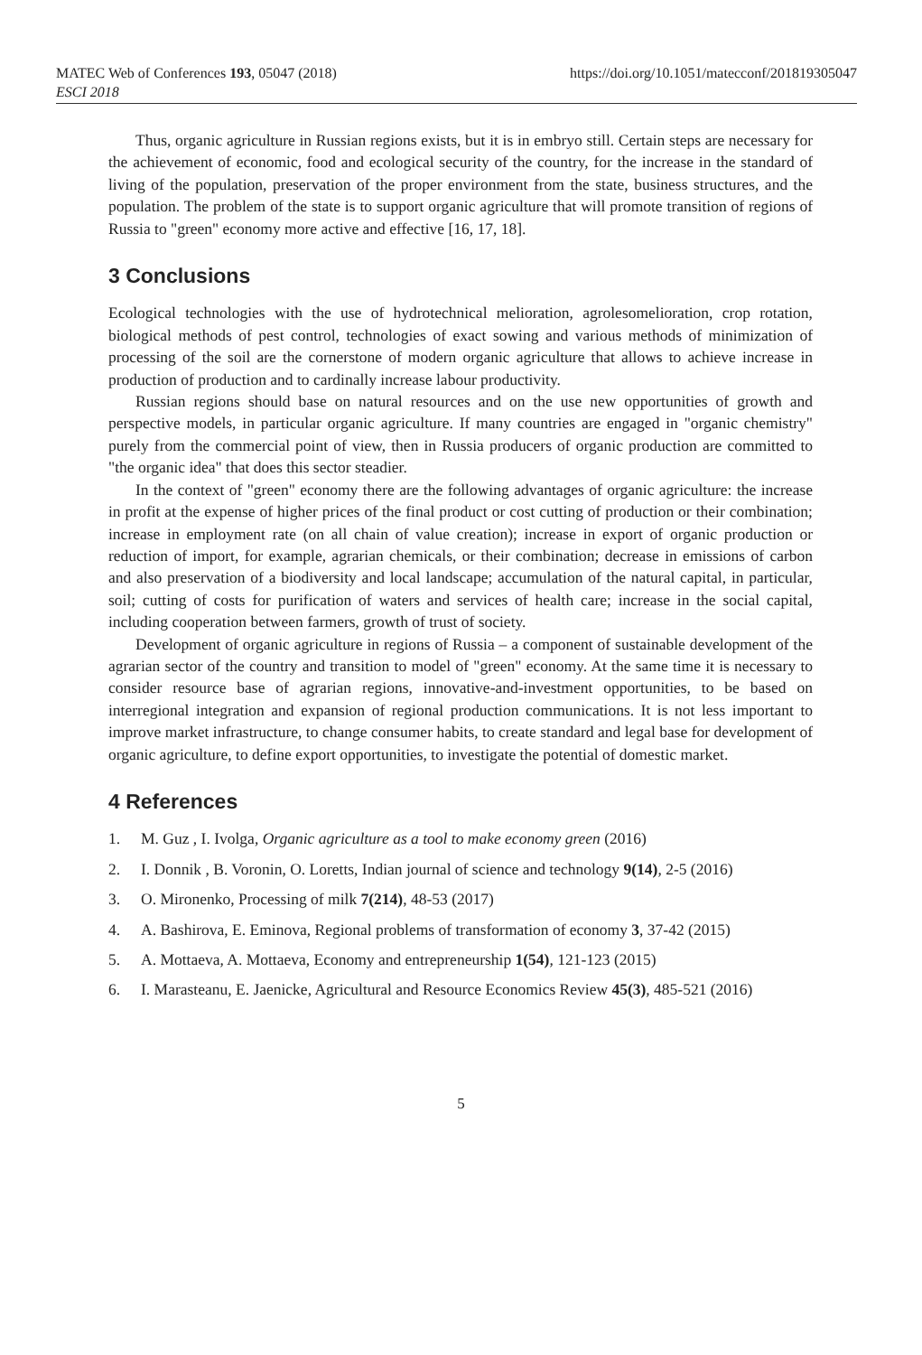MATEC Web of Conferences 193, 05047 (2018)
ESCI 2018
https://doi.org/10.1051/matecconf/201819305047
Thus, organic agriculture in Russian regions exists, but it is in embryo still. Certain steps are necessary for the achievement of economic, food and ecological security of the country, for the increase in the standard of living of the population, preservation of the proper environment from the state, business structures, and the population. The problem of the state is to support organic agriculture that will promote transition of regions of Russia to "green" economy more active and effective [16, 17, 18].
3 Conclusions
Ecological technologies with the use of hydrotechnical melioration, agrolesomelioration, crop rotation, biological methods of pest control, technologies of exact sowing and various methods of minimization of processing of the soil are the cornerstone of modern organic agriculture that allows to achieve increase in production of production and to cardinally increase labour productivity.
Russian regions should base on natural resources and on the use new opportunities of growth and perspective models, in particular organic agriculture. If many countries are engaged in "organic chemistry" purely from the commercial point of view, then in Russia producers of organic production are committed to "the organic idea" that does this sector steadier.
In the context of "green" economy there are the following advantages of organic agriculture: the increase in profit at the expense of higher prices of the final product or cost cutting of production or their combination; increase in employment rate (on all chain of value creation); increase in export of organic production or reduction of import, for example, agrarian chemicals, or their combination; decrease in emissions of carbon and also preservation of a biodiversity and local landscape; accumulation of the natural capital, in particular, soil; cutting of costs for purification of waters and services of health care; increase in the social capital, including cooperation between farmers, growth of trust of society.
Development of organic agriculture in regions of Russia – a component of sustainable development of the agrarian sector of the country and transition to model of "green" economy. At the same time it is necessary to consider resource base of agrarian regions, innovative-and-investment opportunities, to be based on interregional integration and expansion of regional production communications. It is not less important to improve market infrastructure, to change consumer habits, to create standard and legal base for development of organic agriculture, to define export opportunities, to investigate the potential of domestic market.
4 References
1. M. Guz , I. Ivolga, Organic agriculture as a tool to make economy green (2016)
2. I. Donnik , B. Voronin, O. Loretts, Indian journal of science and technology 9(14), 2-5 (2016)
3. O. Mironenko, Processing of milk 7(214), 48-53 (2017)
4. A. Bashirova, E. Eminova, Regional problems of transformation of economy 3, 37-42 (2015)
5. A. Mottaeva, A. Mottaeva, Economy and entrepreneurship 1(54), 121-123 (2015)
6. I. Marasteanu, E. Jaenicke, Agricultural and Resource Economics Review 45(3), 485-521 (2016)
5